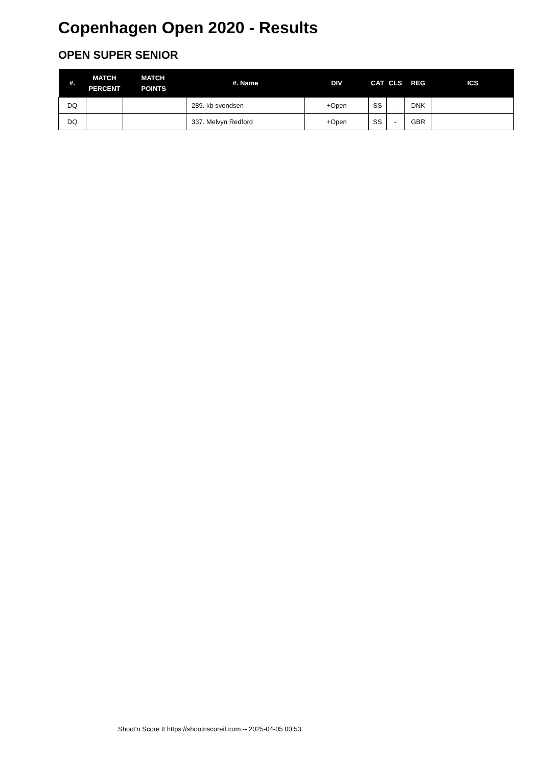Copenhagen Open 2020 - Results
OPEN SUPER SENIOR
| #. | MATCH PERCENT | MATCH POINTS | #. Name | DIV | CAT | CLS | REG | ICS |
| --- | --- | --- | --- | --- | --- | --- | --- | --- |
| DQ | | | 289. kb svendsen | +Open | SS | - | DNK | |
| DQ | | | 337. Melvyn Redford | +Open | SS | - | GBR | |
Shoot'n Score It https://shootnscoreit.com -- 2025-04-05 00:53